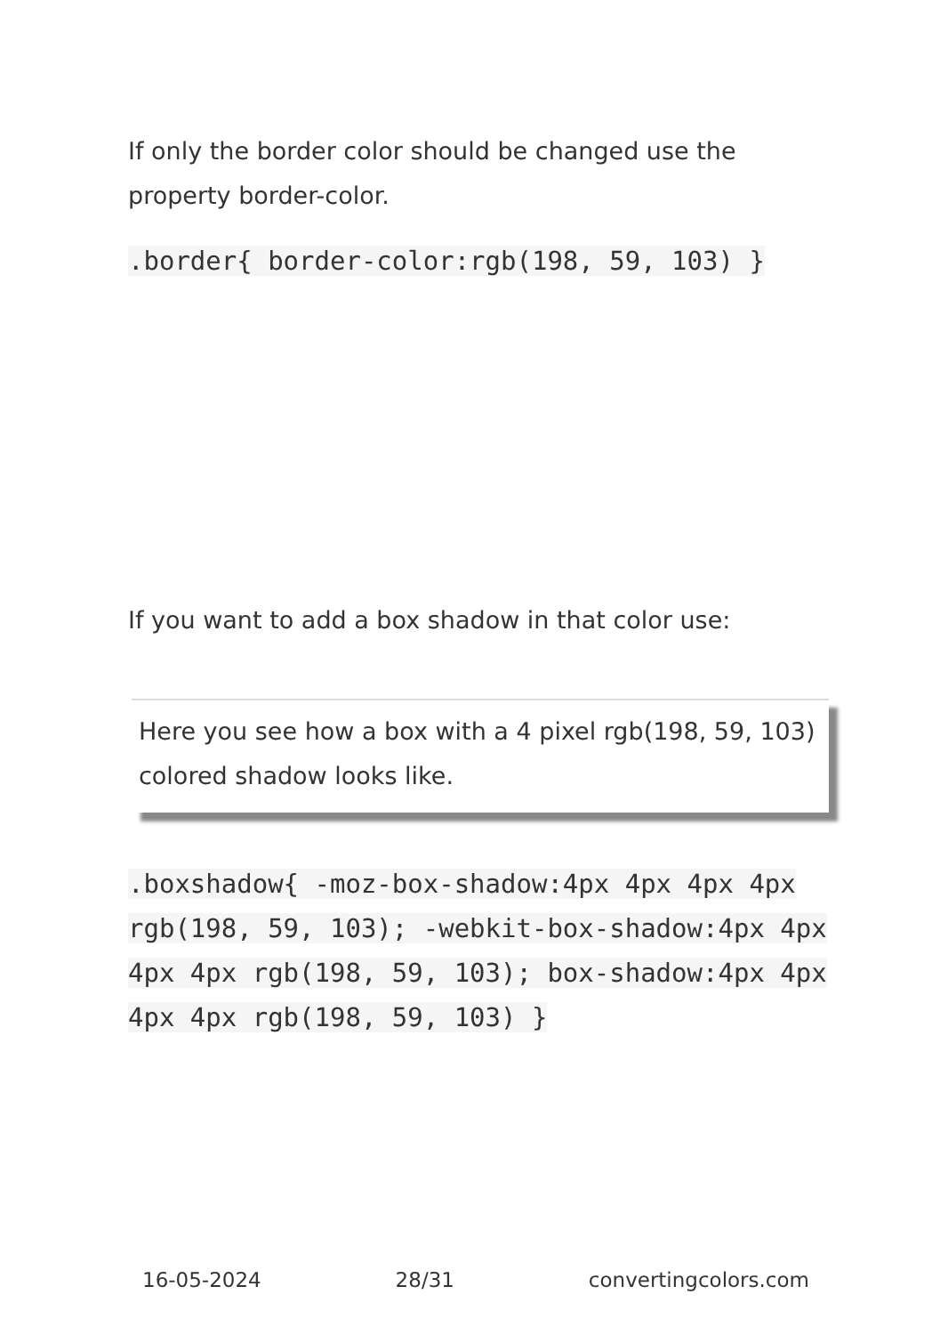If only the border color should be changed use the property border-color.
.border{ border-color:rgb(198, 59, 103) }
If you want to add a box shadow in that color use:
Here you see how a box with a 4 pixel rgb(198, 59, 103) colored shadow looks like.
.boxshadow{ -moz-box-shadow:4px 4px 4px 4px rgb(198, 59, 103); -webkit-box-shadow:4px 4px 4px 4px rgb(198, 59, 103); box-shadow:4px 4px 4px 4px rgb(198, 59, 103) }
16-05-2024 28/31 convertingcolors.com